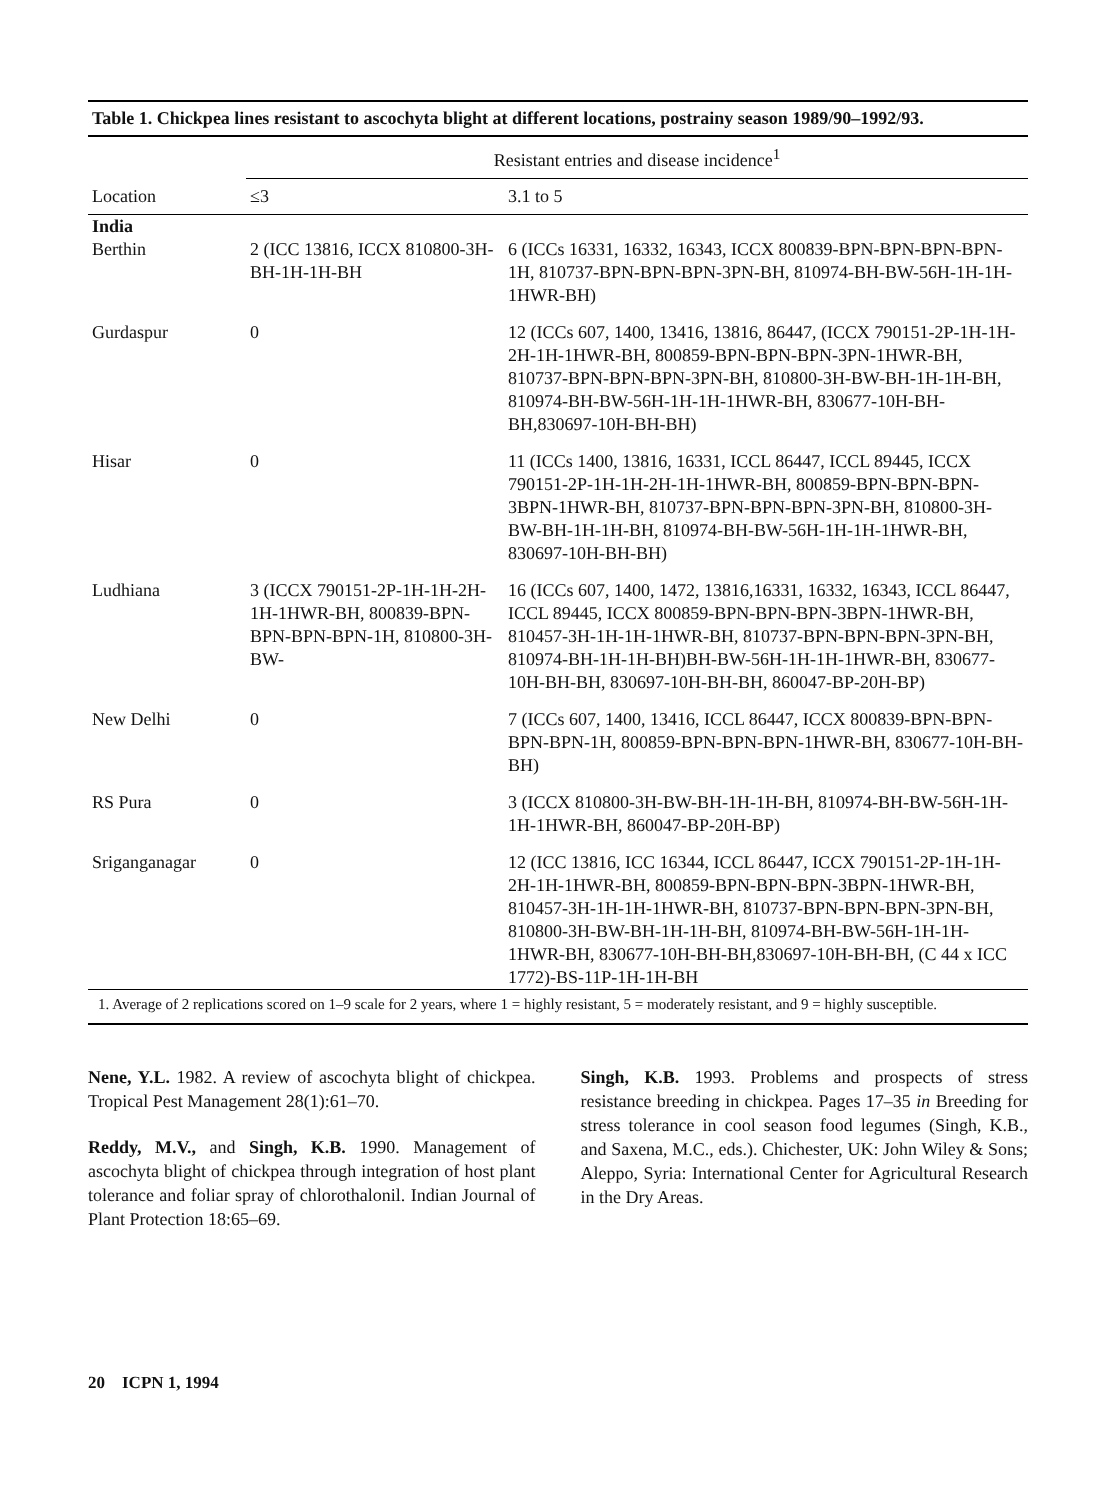Table 1. Chickpea lines resistant to ascochyta blight at different locations, postrainy season 1989/90–1992/93.
| | Resistant entries and disease incidence<sup>1</sup> | |
| --- | --- | --- |
| Location | ≤3 | 3.1 to 5 |
| India | | |
| Berthin | 2 (ICC 13816, ICCX 810800-3H-BH-1H-1H-BH | 6 (ICCs 16331, 16332, 16343, ICCX 800839-BPN-BPN-BPN-BPN-1H, 810737-BPN-BPN-BPN-3PN-BH, 810974-BH-BW-56H-1H-1H-1HWR-BH) |
| Gurdaspur | 0 | 12 (ICCs 607, 1400, 13416, 13816, 86447, (ICCX 790151-2P-1H-1H-2H-1H-1HWR-BH, 800859-BPN-BPN-BPN-3PN-1HWR-BH, 810737-BPN-BPN-BPN-3PN-BH, 810800-3H-BW-BH-1H-1H-BH, 810974-BH-BW-56H-1H-1H-1HWR-BH, 830677-10H-BH-BH,830697-10H-BH-BH) |
| Hisar | 0 | 11 (ICCs 1400, 13816, 16331, ICCL 86447, ICCL 89445, ICCX 790151-2P-1H-1H-2H-1H-1HWR-BH, 800859-BPN-BPN-BPN-3BPN-1HWR-BH, 810737-BPN-BPN-BPN-3PN-BH, 810800-3H-BW-BH-1H-1H-BH, 810974-BH-BW-56H-1H-1H-1HWR-BH, 830697-10H-BH-BH) |
| Ludhiana | 3 (ICCX 790151-2P-1H-1H-2H-1H-1HWR-BH, 800839-BPN-BPN-BPN-BPN-1H, 810800-3H-BW- | 16 (ICCs 607, 1400, 1472, 13816,16331, 16332, 16343, ICCL 86447, ICCL 89445, ICCX 800859-BPN-BPN-BPN-3BPN-1HWR-BH, 810457-3H-1H-1H-1HWR-BH, 810737-BPN-BPN-BPN-3PN-BH, 810974-BH-1H-1H-BH)BH-BW-56H-1H-1H-1HWR-BH, 830677-10H-BH-BH, 830697-10H-BH-BH, 860047-BP-20H-BP) |
| New Delhi | 0 | 7 (ICCs 607, 1400, 13416, ICCL 86447, ICCX 800839-BPN-BPN-BPN-BPN-1H, 800859-BPN-BPN-BPN-1HWR-BH, 830677-10H-BH-BH) |
| RS Pura | 0 | 3 (ICCX 810800-3H-BW-BH-1H-1H-BH, 810974-BH-BW-56H-1H-1H-1HWR-BH, 860047-BP-20H-BP) |
| Sriganganagar | 0 | 12 (ICC 13816, ICC 16344, ICCL 86447, ICCX 790151-2P-1H-1H-2H-1H-1HWR-BH, 800859-BPN-BPN-BPN-3BPN-1HWR-BH, 810457-3H-1H-1H-1HWR-BH, 810737-BPN-BPN-BPN-3PN-BH, 810800-3H-BW-BH-1H-1H-BH, 810974-BH-BW-56H-1H-1H-1HWR-BH, 830677-10H-BH-BH,830697-10H-BH-BH, (C 44 x ICC 1772)-BS-11P-1H-1H-BH |
1. Average of 2 replications scored on 1–9 scale for 2 years, where 1 = highly resistant, 5 = moderately resistant, and 9 = highly susceptible.
Nene, Y.L. 1982. A review of ascochyta blight of chickpea. Tropical Pest Management 28(1):61–70.
Reddy, M.V., and Singh, K.B. 1990. Management of ascochyta blight of chickpea through integration of host plant tolerance and foliar spray of chlorothalonil. Indian Journal of Plant Protection 18:65–69.
Singh, K.B. 1993. Problems and prospects of stress resistance breeding in chickpea. Pages 17–35 in Breeding for stress tolerance in cool season food legumes (Singh, K.B., and Saxena, M.C., eds.). Chichester, UK: John Wiley & Sons; Aleppo, Syria: International Center for Agricultural Research in the Dry Areas.
20 ICPN 1, 1994